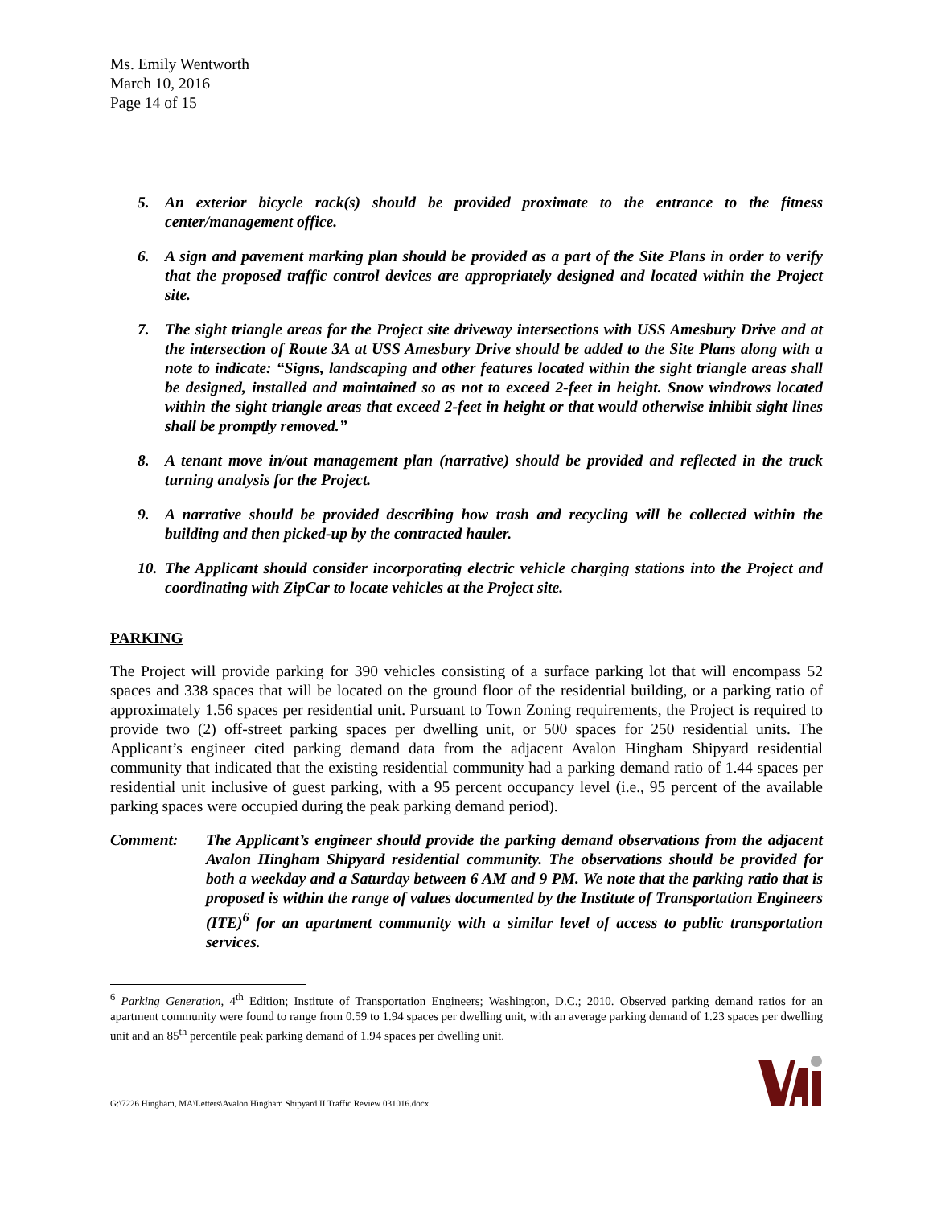Ms. Emily Wentworth
March 10, 2016
Page 14 of 15
5. An exterior bicycle rack(s) should be provided proximate to the entrance to the fitness center/management office.
6. A sign and pavement marking plan should be provided as a part of the Site Plans in order to verify that the proposed traffic control devices are appropriately designed and located within the Project site.
7. The sight triangle areas for the Project site driveway intersections with USS Amesbury Drive and at the intersection of Route 3A at USS Amesbury Drive should be added to the Site Plans along with a note to indicate: “Signs, landscaping and other features located within the sight triangle areas shall be designed, installed and maintained so as not to exceed 2-feet in height. Snow windrows located within the sight triangle areas that exceed 2-feet in height or that would otherwise inhibit sight lines shall be promptly removed.”
8. A tenant move in/out management plan (narrative) should be provided and reflected in the truck turning analysis for the Project.
9. A narrative should be provided describing how trash and recycling will be collected within the building and then picked-up by the contracted hauler.
10. The Applicant should consider incorporating electric vehicle charging stations into the Project and coordinating with ZipCar to locate vehicles at the Project site.
PARKING
The Project will provide parking for 390 vehicles consisting of a surface parking lot that will encompass 52 spaces and 338 spaces that will be located on the ground floor of the residential building, or a parking ratio of approximately 1.56 spaces per residential unit. Pursuant to Town Zoning requirements, the Project is required to provide two (2) off-street parking spaces per dwelling unit, or 500 spaces for 250 residential units. The Applicant’s engineer cited parking demand data from the adjacent Avalon Hingham Shipyard residential community that indicated that the existing residential community had a parking demand ratio of 1.44 spaces per residential unit inclusive of guest parking, with a 95 percent occupancy level (i.e., 95 percent of the available parking spaces were occupied during the peak parking demand period).
Comment: The Applicant’s engineer should provide the parking demand observations from the adjacent Avalon Hingham Shipyard residential community. The observations should be provided for both a weekday and a Saturday between 6 AM and 9 PM. We note that the parking ratio that is proposed is within the range of values documented by the Institute of Transportation Engineers (ITE)<sup>6</sup> for an apartment community with a similar level of access to public transportation services.
<sup>6</sup> Parking Generation, 4<sup>th</sup> Edition; Institute of Transportation Engineers; Washington, D.C.; 2010. Observed parking demand ratios for an apartment community were found to range from 0.59 to 1.94 spaces per dwelling unit, with an average parking demand of 1.23 spaces per dwelling unit and an 85<sup>th</sup> percentile peak parking demand of 1.94 spaces per dwelling unit.
G:\7226 Hingham, MA\Letters\Avalon Hingham Shipyard II Traffic Review 031016.docx